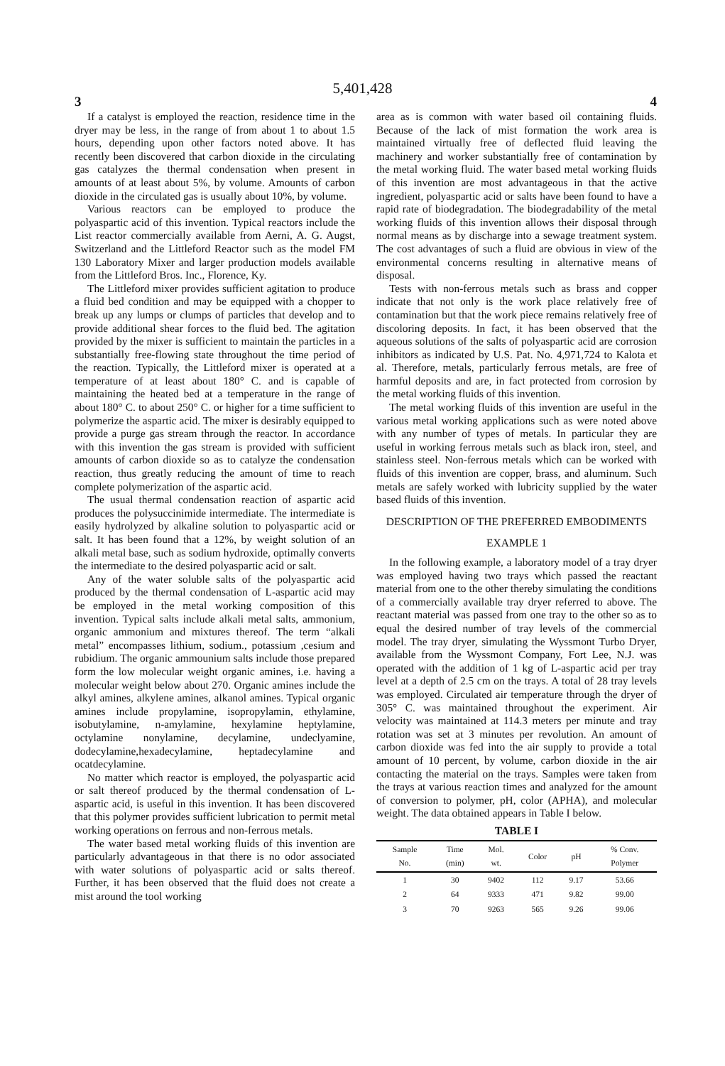5,401,428
3 4
If a catalyst is employed the reaction, residence time in the dryer may be less, in the range of from about 1 to about 1.5 hours, depending upon other factors noted above. It has recently been discovered that carbon dioxide in the circulating gas catalyzes the thermal condensation when present in amounts of at least about 5%, by volume. Amounts of carbon dioxide in the circulated gas is usually about 10%, by volume.
Various reactors can be employed to produce the polyaspartic acid of this invention. Typical reactors include the List reactor commercially available from Aerni, A. G. Augst, Switzerland and the Littleford Reactor such as the model FM 130 Laboratory Mixer and larger production models available from the Littleford Bros. Inc., Florence, Ky.
The Littleford mixer provides sufficient agitation to produce a fluid bed condition and may be equipped with a chopper to break up any lumps or clumps of particles that develop and to provide additional shear forces to the fluid bed. The agitation provided by the mixer is sufficient to maintain the particles in a substantially free-flowing state throughout the time period of the reaction. Typically, the Littleford mixer is operated at a temperature of at least about 180° C. and is capable of maintaining the heated bed at a temperature in the range of about 180° C. to about 250° C. or higher for a time sufficient to polymerize the aspartic acid. The mixer is desirably equipped to provide a purge gas stream through the reactor. In accordance with this invention the gas stream is provided with sufficient amounts of carbon dioxide so as to catalyze the condensation reaction, thus greatly reducing the amount of time to reach complete polymerization of the aspartic acid.
The usual thermal condensation reaction of aspartic acid produces the polysuccinimide intermediate. The intermediate is easily hydrolyzed by alkaline solution to polyaspartic acid or salt. It has been found that a 12%, by weight solution of an alkali metal base, such as sodium hydroxide, optimally converts the intermediate to the desired polyaspartic acid or salt.
Any of the water soluble salts of the polyaspartic acid produced by the thermal condensation of L-aspartic acid may be employed in the metal working composition of this invention. Typical salts include alkali metal salts, ammonium, organic ammonium and mixtures thereof. The term “alkali metal” encompasses lithium, sodium., potassium ,cesium and rubidium. The organic ammounium salts include those prepared form the low molecular weight organic amines, i.e. having a molecular weight below about 270. Organic amines include the alkyl amines, alkylene amines, alkanol amines. Typical organic amines include propylamine, isopropylamin, ethylamine, isobutylamine, n-amylamine, hexylamine heptylamine, octylamine nonylamine, decylamine, undeclyamine, dodecylamine,hexadecylamine, heptadecylamine and ocatdecylamine.
No matter which reactor is employed, the polyaspartic acid or salt thereof produced by the thermal condensation of L-aspartic acid, is useful in this invention. It has been discovered that this polymer provides sufficient lubrication to permit metal working operations on ferrous and non-ferrous metals.
The water based metal working fluids of this invention are particularly advantageous in that there is no odor associated with water solutions of polyaspartic acid or salts thereof. Further, it has been observed that the fluid does not create a mist around the tool working
area as is common with water based oil containing fluids. Because of the lack of mist formation the work area is maintained virtually free of deflected fluid leaving the machinery and worker substantially free of contamination by the metal working fluid. The water based metal working fluids of this invention are most advantageous in that the active ingredient, polyaspartic acid or salts have been found to have a rapid rate of biodegradation. The biodegradability of the metal working fluids of this invention allows their disposal through normal means as by discharge into a sewage treatment system. The cost advantages of such a fluid are obvious in view of the environmental concerns resulting in alternative means of disposal.
Tests with non-ferrous metals such as brass and copper indicate that not only is the work place relatively free of contamination but that the work piece remains relatively free of discoloring deposits. In fact, it has been observed that the aqueous solutions of the salts of polyaspartic acid are corrosion inhibitors as indicated by U.S. Pat. No. 4,971,724 to Kalota et al. Therefore, metals, particularly ferrous metals, are free of harmful deposits and are, in fact protected from corrosion by the metal working fluids of this invention.
The metal working fluids of this invention are useful in the various metal working applications such as were noted above with any number of types of metals. In particular they are useful in working ferrous metals such as black iron, steel, and stainless steel. Non-ferrous metals which can be worked with fluids of this invention are copper, brass, and aluminum. Such metals are safely worked with lubricity supplied by the water based fluids of this invention.
DESCRIPTION OF THE PREFERRED EMBODIMENTS
EXAMPLE 1
In the following example, a laboratory model of a tray dryer was employed having two trays which passed the reactant material from one to the other thereby simulating the conditions of a commercially available tray dryer referred to above. The reactant material was passed from one tray to the other so as to equal the desired number of tray levels of the commercial model. The tray dryer, simulating the Wyssmont Turbo Dryer, available from the Wyssmont Company, Fort Lee, N.J. was operated with the addition of 1 kg of L-aspartic acid per tray level at a depth of 2.5 cm on the trays. A total of 28 tray levels was employed. Circulated air temperature through the dryer of 305° C. was maintained throughout the experiment. Air velocity was maintained at 114.3 meters per minute and tray rotation was set at 3 minutes per revolution. An amount of carbon dioxide was fed into the air supply to provide a total amount of 10 percent, by volume, carbon dioxide in the air contacting the material on the trays. Samples were taken from the trays at various reaction times and analyzed for the amount of conversion to polymer, pH, color (APHA), and molecular weight. The data obtained appears in Table I below.
TABLE I
| Sample No. | Time (min) | Mol. wt. | Color | pH | % Conv. Polymer |
| --- | --- | --- | --- | --- | --- |
| 1 | 30 | 9402 | 112 | 9.17 | 53.66 |
| 2 | 64 | 9333 | 471 | 9.82 | 99.00 |
| 3 | 70 | 9263 | 565 | 9.26 | 99.06 |